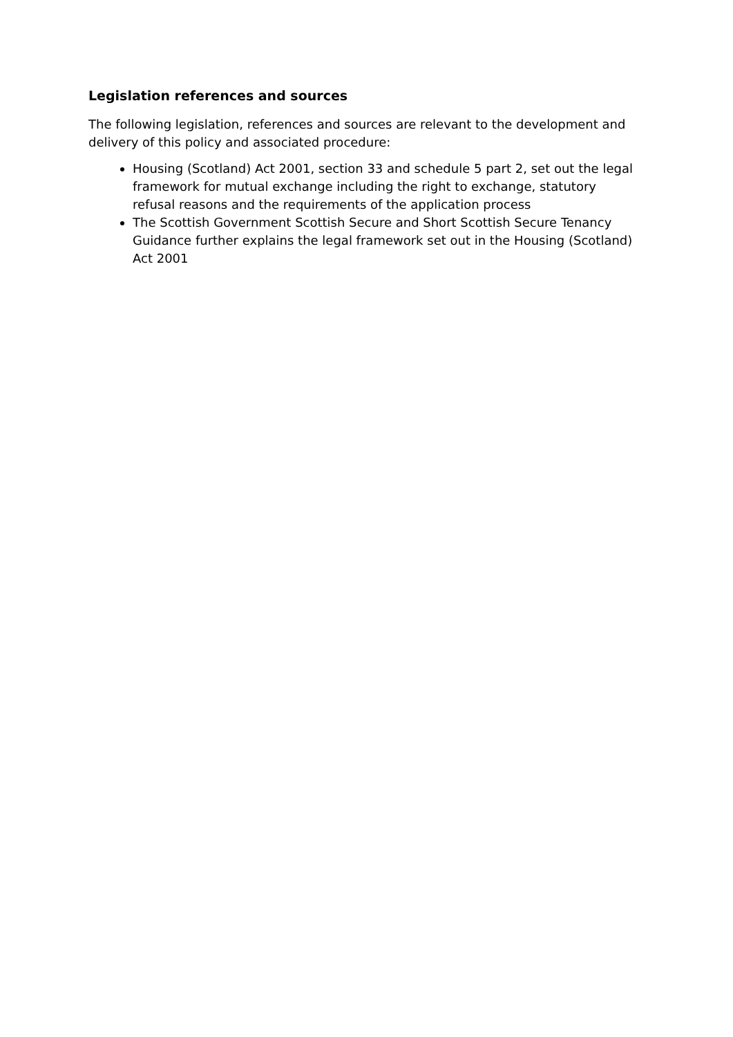Legislation references and sources
The following legislation, references and sources are relevant to the development and delivery of this policy and associated procedure:
Housing (Scotland) Act 2001, section 33 and schedule 5 part 2, set out the legal framework for mutual exchange including the right to exchange, statutory refusal reasons and the requirements of the application process
The Scottish Government Scottish Secure and Short Scottish Secure Tenancy Guidance further explains the legal framework set out in the Housing (Scotland) Act 2001